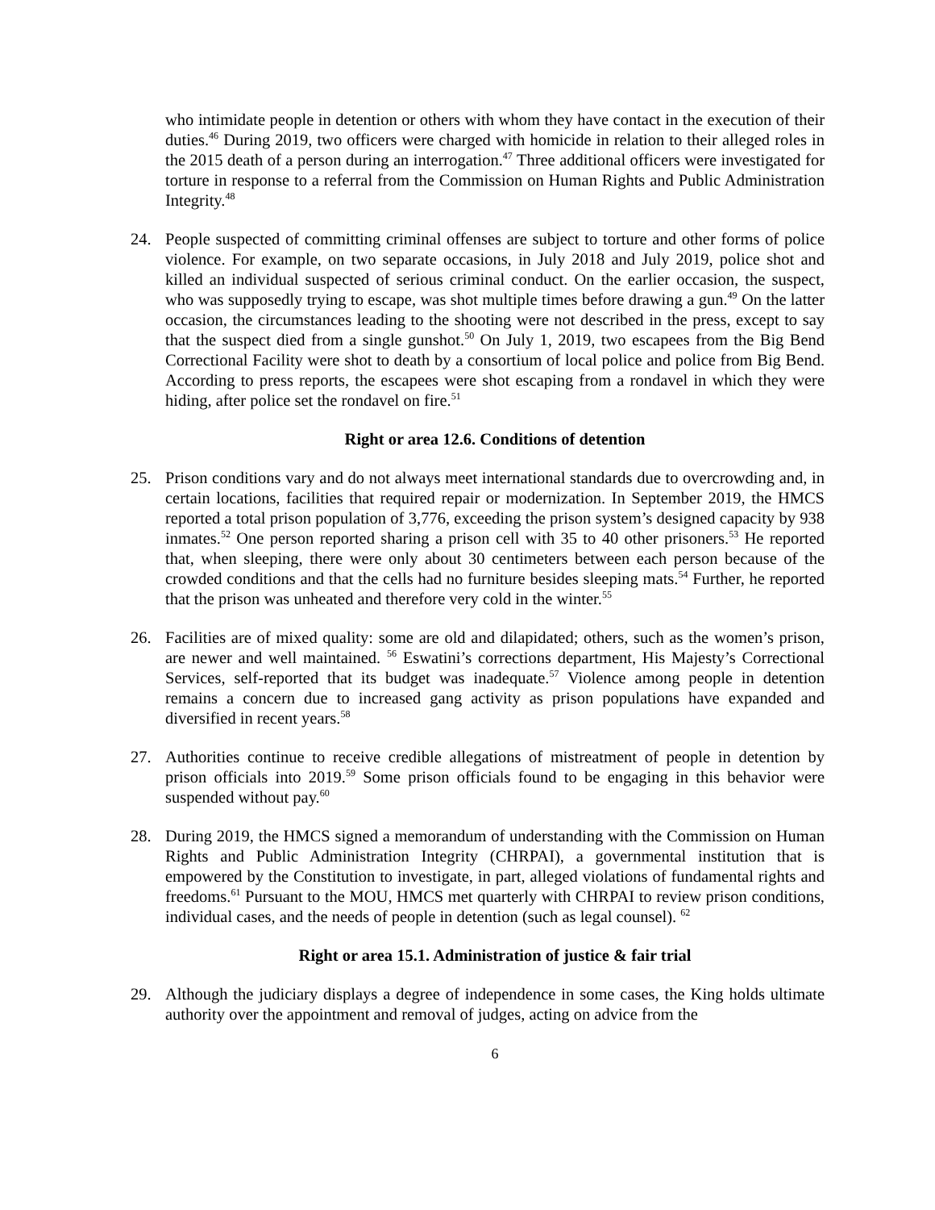who intimidate people in detention or others with whom they have contact in the execution of their duties.<sup>46</sup> During 2019, two officers were charged with homicide in relation to their alleged roles in the 2015 death of a person during an interrogation.<sup>47</sup> Three additional officers were investigated for torture in response to a referral from the Commission on Human Rights and Public Administration Integrity.<sup>48</sup>
24. People suspected of committing criminal offenses are subject to torture and other forms of police violence. For example, on two separate occasions, in July 2018 and July 2019, police shot and killed an individual suspected of serious criminal conduct. On the earlier occasion, the suspect, who was supposedly trying to escape, was shot multiple times before drawing a gun.<sup>49</sup> On the latter occasion, the circumstances leading to the shooting were not described in the press, except to say that the suspect died from a single gunshot.<sup>50</sup> On July 1, 2019, two escapees from the Big Bend Correctional Facility were shot to death by a consortium of local police and police from Big Bend. According to press reports, the escapees were shot escaping from a rondavel in which they were hiding, after police set the rondavel on fire.<sup>51</sup>
Right or area 12.6. Conditions of detention
25. Prison conditions vary and do not always meet international standards due to overcrowding and, in certain locations, facilities that required repair or modernization. In September 2019, the HMCS reported a total prison population of 3,776, exceeding the prison system’s designed capacity by 938 inmates.<sup>52</sup> One person reported sharing a prison cell with 35 to 40 other prisoners.<sup>53</sup> He reported that, when sleeping, there were only about 30 centimeters between each person because of the crowded conditions and that the cells had no furniture besides sleeping mats.<sup>54</sup> Further, he reported that the prison was unheated and therefore very cold in the winter.<sup>55</sup>
26. Facilities are of mixed quality: some are old and dilapidated; others, such as the women’s prison, are newer and well maintained. <sup>56</sup> Eswatini’s corrections department, His Majesty’s Correctional Services, self-reported that its budget was inadequate.<sup>57</sup> Violence among people in detention remains a concern due to increased gang activity as prison populations have expanded and diversified in recent years.<sup>58</sup>
27. Authorities continue to receive credible allegations of mistreatment of people in detention by prison officials into 2019.<sup>59</sup> Some prison officials found to be engaging in this behavior were suspended without pay.<sup>60</sup>
28. During 2019, the HMCS signed a memorandum of understanding with the Commission on Human Rights and Public Administration Integrity (CHRPAI), a governmental institution that is empowered by the Constitution to investigate, in part, alleged violations of fundamental rights and freedoms.<sup>61</sup> Pursuant to the MOU, HMCS met quarterly with CHRPAI to review prison conditions, individual cases, and the needs of people in detention (such as legal counsel). <sup>62</sup>
Right or area 15.1. Administration of justice & fair trial
29. Although the judiciary displays a degree of independence in some cases, the King holds ultimate authority over the appointment and removal of judges, acting on advice from the
6